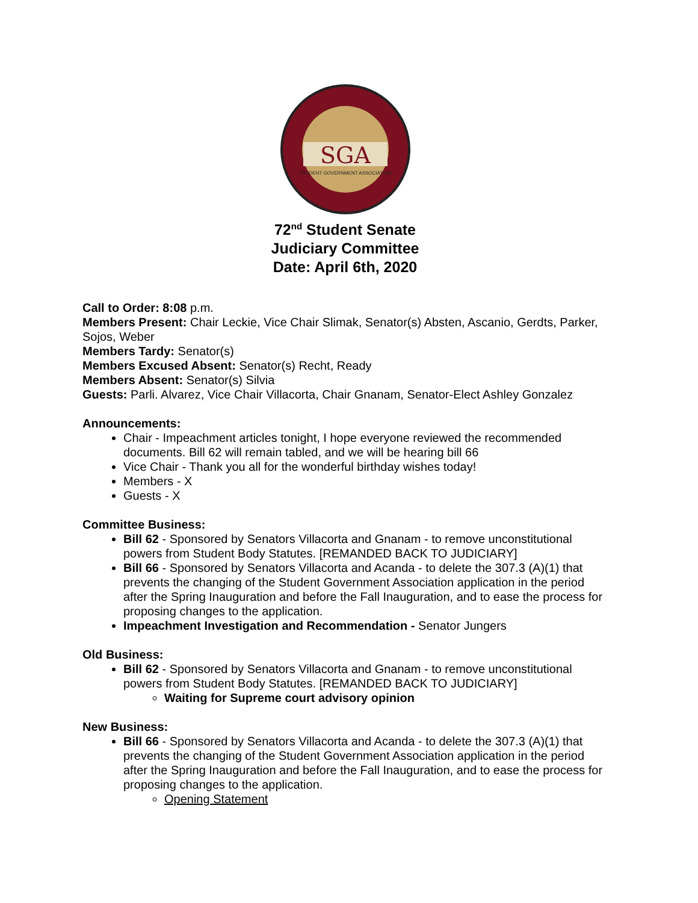SGA
STUDENT GOVERNMENT ASSOCIATION
72<sup>nd</sup> Student Senate
Judiciary Committee
Date: April 6th, 2020
Call to Order: 8:08 p.m.
Members Present: Chair Leckie, Vice Chair Slimak, Senator(s) Absten, Ascanio, Gerdts, Parker, Sojos, Weber
Members Tardy: Senator(s)
Members Excused Absent: Senator(s) Recht, Ready
Members Absent: Senator(s) Silvia
Guests: Parli. Alvarez, Vice Chair Villacorta, Chair Gnanam, Senator-Elect Ashley Gonzalez
Announcements:
Chair - Impeachment articles tonight, I hope everyone reviewed the recommended documents. Bill 62 will remain tabled, and we will be hearing bill 66
Vice Chair - Thank you all for the wonderful birthday wishes today!
Members - X
Guests - X
Committee Business:
Bill 62 - Sponsored by Senators Villacorta and Gnanam - to remove unconstitutional powers from Student Body Statutes. [REMANDED BACK TO JUDICIARY]
Bill 66 - Sponsored by Senators Villacorta and Acanda - to delete the 307.3 (A)(1) that prevents the changing of the Student Government Association application in the period after the Spring Inauguration and before the Fall Inauguration, and to ease the process for proposing changes to the application.
Impeachment Investigation and Recommendation - Senator Jungers
Old Business:
Bill 62 - Sponsored by Senators Villacorta and Gnanam - to remove unconstitutional powers from Student Body Statutes. [REMANDED BACK TO JUDICIARY]
Waiting for Supreme court advisory opinion
New Business:
Bill 66 - Sponsored by Senators Villacorta and Acanda - to delete the 307.3 (A)(1) that prevents the changing of the Student Government Association application in the period after the Spring Inauguration and before the Fall Inauguration, and to ease the process for proposing changes to the application.
Opening Statement